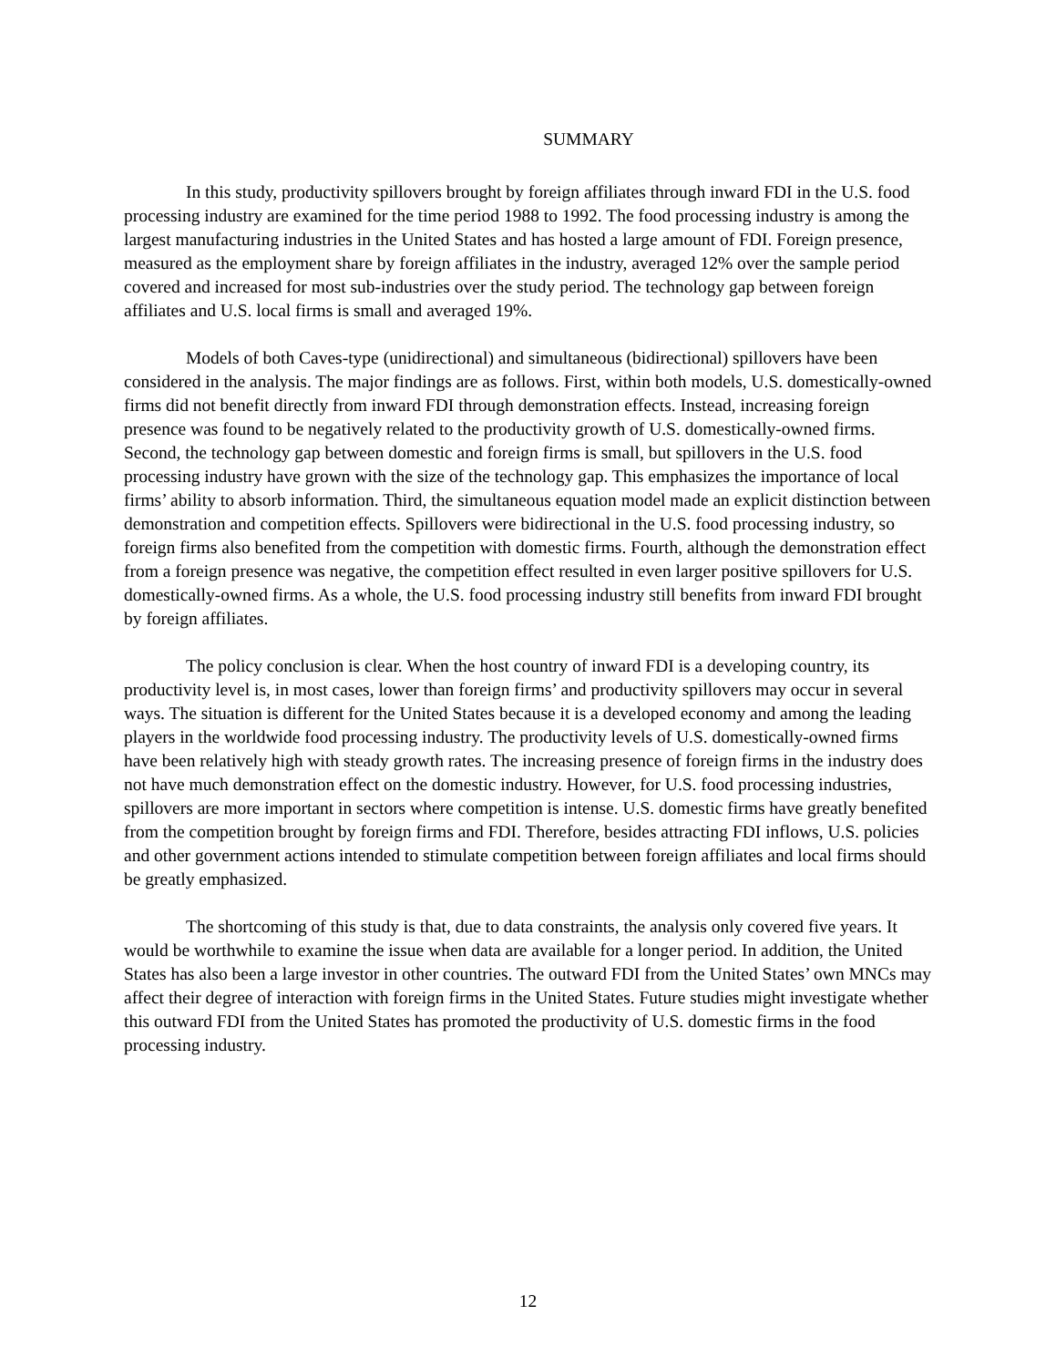SUMMARY
In this study, productivity spillovers brought by foreign affiliates through inward FDI in the U.S. food processing industry are examined for the time period 1988 to 1992. The food processing industry is among the largest manufacturing industries in the United States and has hosted a large amount of FDI. Foreign presence, measured as the employment share by foreign affiliates in the industry, averaged 12% over the sample period covered and increased for most sub-industries over the study period. The technology gap between foreign affiliates and U.S. local firms is small and averaged 19%.
Models of both Caves-type (unidirectional) and simultaneous (bidirectional) spillovers have been considered in the analysis. The major findings are as follows. First, within both models, U.S. domestically-owned firms did not benefit directly from inward FDI through demonstration effects. Instead, increasing foreign presence was found to be negatively related to the productivity growth of U.S. domestically-owned firms. Second, the technology gap between domestic and foreign firms is small, but spillovers in the U.S. food processing industry have grown with the size of the technology gap. This emphasizes the importance of local firms’ ability to absorb information. Third, the simultaneous equation model made an explicit distinction between demonstration and competition effects. Spillovers were bidirectional in the U.S. food processing industry, so foreign firms also benefited from the competition with domestic firms. Fourth, although the demonstration effect from a foreign presence was negative, the competition effect resulted in even larger positive spillovers for U.S. domestically-owned firms. As a whole, the U.S. food processing industry still benefits from inward FDI brought by foreign affiliates.
The policy conclusion is clear. When the host country of inward FDI is a developing country, its productivity level is, in most cases, lower than foreign firms’ and productivity spillovers may occur in several ways. The situation is different for the United States because it is a developed economy and among the leading players in the worldwide food processing industry. The productivity levels of U.S. domestically-owned firms have been relatively high with steady growth rates. The increasing presence of foreign firms in the industry does not have much demonstration effect on the domestic industry. However, for U.S. food processing industries, spillovers are more important in sectors where competition is intense. U.S. domestic firms have greatly benefited from the competition brought by foreign firms and FDI. Therefore, besides attracting FDI inflows, U.S. policies and other government actions intended to stimulate competition between foreign affiliates and local firms should be greatly emphasized.
The shortcoming of this study is that, due to data constraints, the analysis only covered five years. It would be worthwhile to examine the issue when data are available for a longer period. In addition, the United States has also been a large investor in other countries. The outward FDI from the United States’ own MNCs may affect their degree of interaction with foreign firms in the United States. Future studies might investigate whether this outward FDI from the United States has promoted the productivity of U.S. domestic firms in the food processing industry.
12